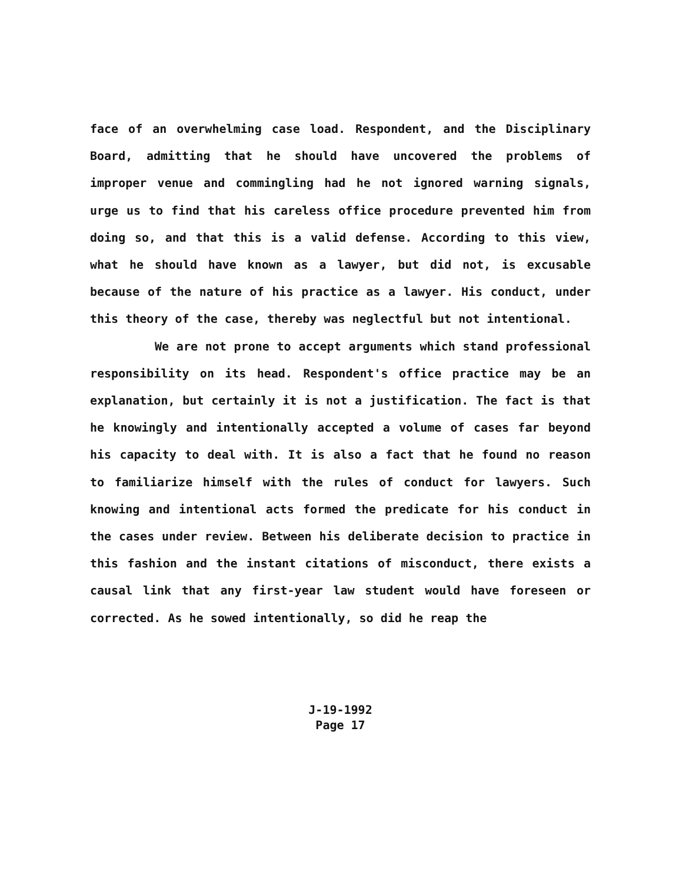face of an overwhelming case load. Respondent, and the Disciplinary Board, admitting that he should have uncovered the problems of improper venue and commingling had he not ignored warning signals, urge us to find that his careless office procedure prevented him from doing so, and that this is a valid defense. According to this view, what he should have known as a lawyer, but did not, is excusable because of the nature of his practice as a lawyer. His conduct, under this theory of the case, thereby was neglectful but not intentional.
We are not prone to accept arguments which stand professional responsibility on its head. Respondent's office practice may be an explanation, but certainly it is not a justification. The fact is that he knowingly and intentionally accepted a volume of cases far beyond his capacity to deal with. It is also a fact that he found no reason to familiarize himself with the rules of conduct for lawyers. Such knowing and intentional acts formed the predicate for his conduct in the cases under review. Between his deliberate decision to practice in this fashion and the instant citations of misconduct, there exists a causal link that any first-year law student would have foreseen or corrected. As he sowed intentionally, so did he reap the
J-19-1992
Page 17